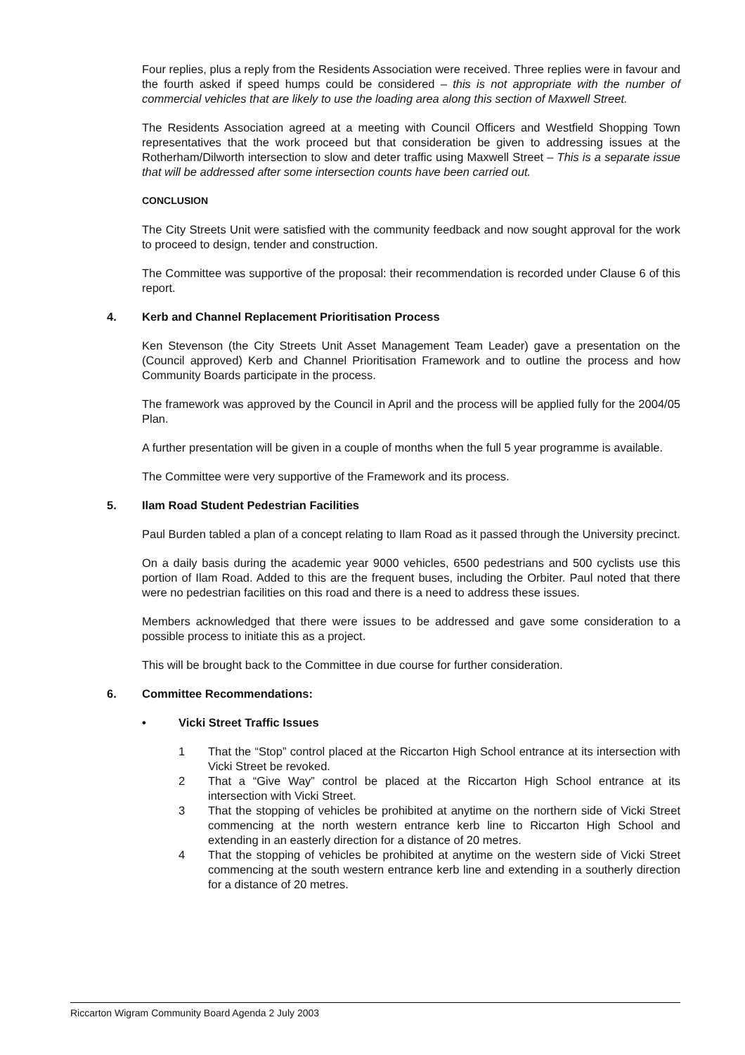Four replies, plus a reply from the Residents Association were received. Three replies were in favour and the fourth asked if speed humps could be considered – this is not appropriate with the number of commercial vehicles that are likely to use the loading area along this section of Maxwell Street.
The Residents Association agreed at a meeting with Council Officers and Westfield Shopping Town representatives that the work proceed but that consideration be given to addressing issues at the Rotherham/Dilworth intersection to slow and deter traffic using Maxwell Street – This is a separate issue that will be addressed after some intersection counts have been carried out.
CONCLUSION
The City Streets Unit were satisfied with the community feedback and now sought approval for the work to proceed to design, tender and construction.
The Committee was supportive of the proposal: their recommendation is recorded under Clause 6 of this report.
4. Kerb and Channel Replacement Prioritisation Process
Ken Stevenson (the City Streets Unit Asset Management Team Leader) gave a presentation on the (Council approved) Kerb and Channel Prioritisation Framework and to outline the process and how Community Boards participate in the process.
The framework was approved by the Council in April and the process will be applied fully for the 2004/05 Plan.
A further presentation will be given in a couple of months when the full 5 year programme is available.
The Committee were very supportive of the Framework and its process.
5. Ilam Road Student Pedestrian Facilities
Paul Burden tabled a plan of a concept relating to Ilam Road as it passed through the University precinct.
On a daily basis during the academic year 9000 vehicles, 6500 pedestrians and 500 cyclists use this portion of Ilam Road. Added to this are the frequent buses, including the Orbiter. Paul noted that there were no pedestrian facilities on this road and there is a need to address these issues.
Members acknowledged that there were issues to be addressed and gave some consideration to a possible process to initiate this as a project.
This will be brought back to the Committee in due course for further consideration.
6. Committee Recommendations:
• Vicki Street Traffic Issues
1 That the “Stop” control placed at the Riccarton High School entrance at its intersection with Vicki Street be revoked.
2 That a “Give Way” control be placed at the Riccarton High School entrance at its intersection with Vicki Street.
3 That the stopping of vehicles be prohibited at anytime on the northern side of Vicki Street commencing at the north western entrance kerb line to Riccarton High School and extending in an easterly direction for a distance of 20 metres.
4 That the stopping of vehicles be prohibited at anytime on the western side of Vicki Street commencing at the south western entrance kerb line and extending in a southerly direction for a distance of 20 metres.
Riccarton Wigram Community Board Agenda 2 July 2003